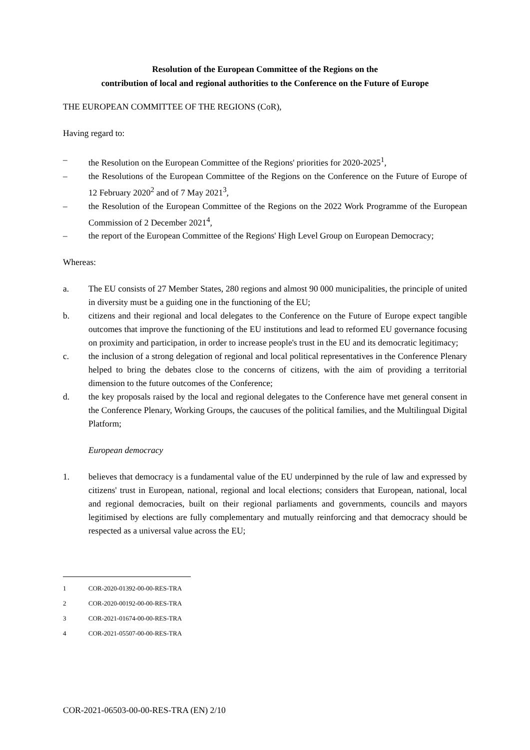Resolution of the European Committee of the Regions on the
contribution of local and regional authorities to the Conference on the Future of Europe
THE EUROPEAN COMMITTEE OF THE REGIONS (CoR),
Having regard to:
– the Resolution on the European Committee of the Regions' priorities for 2020-2025<sup>1</sup>,
– the Resolutions of the European Committee of the Regions on the Conference on the Future of Europe of 12 February 2020<sup>2</sup> and of 7 May 2021<sup>3</sup>,
– the Resolution of the European Committee of the Regions on the 2022 Work Programme of the European Commission of 2 December 2021<sup>4</sup>,
– the report of the European Committee of the Regions' High Level Group on European Democracy;
Whereas:
a. The EU consists of 27 Member States, 280 regions and almost 90 000 municipalities, the principle of united in diversity must be a guiding one in the functioning of the EU;
b. citizens and their regional and local delegates to the Conference on the Future of Europe expect tangible outcomes that improve the functioning of the EU institutions and lead to reformed EU governance focusing on proximity and participation, in order to increase people's trust in the EU and its democratic legitimacy;
c. the inclusion of a strong delegation of regional and local political representatives in the Conference Plenary helped to bring the debates close to the concerns of citizens, with the aim of providing a territorial dimension to the future outcomes of the Conference;
d. the key proposals raised by the local and regional delegates to the Conference have met general consent in the Conference Plenary, Working Groups, the caucuses of the political families, and the Multilingual Digital Platform;
European democracy
1. believes that democracy is a fundamental value of the EU underpinned by the rule of law and expressed by citizens' trust in European, national, regional and local elections; considers that European, national, local and regional democracies, built on their regional parliaments and governments, councils and mayors legitimised by elections are fully complementary and mutually reinforcing and that democracy should be respected as a universal value across the EU;
<sup>1</sup> COR-2020-01392-00-00-RES-TRA
<sup>2</sup> COR-2020-00192-00-00-RES-TRA
<sup>3</sup> COR-2021-01674-00-00-RES-TRA
<sup>4</sup> COR-2021-05507-00-00-RES-TRA
COR-2021-06503-00-00-RES-TRA (EN) 2/10